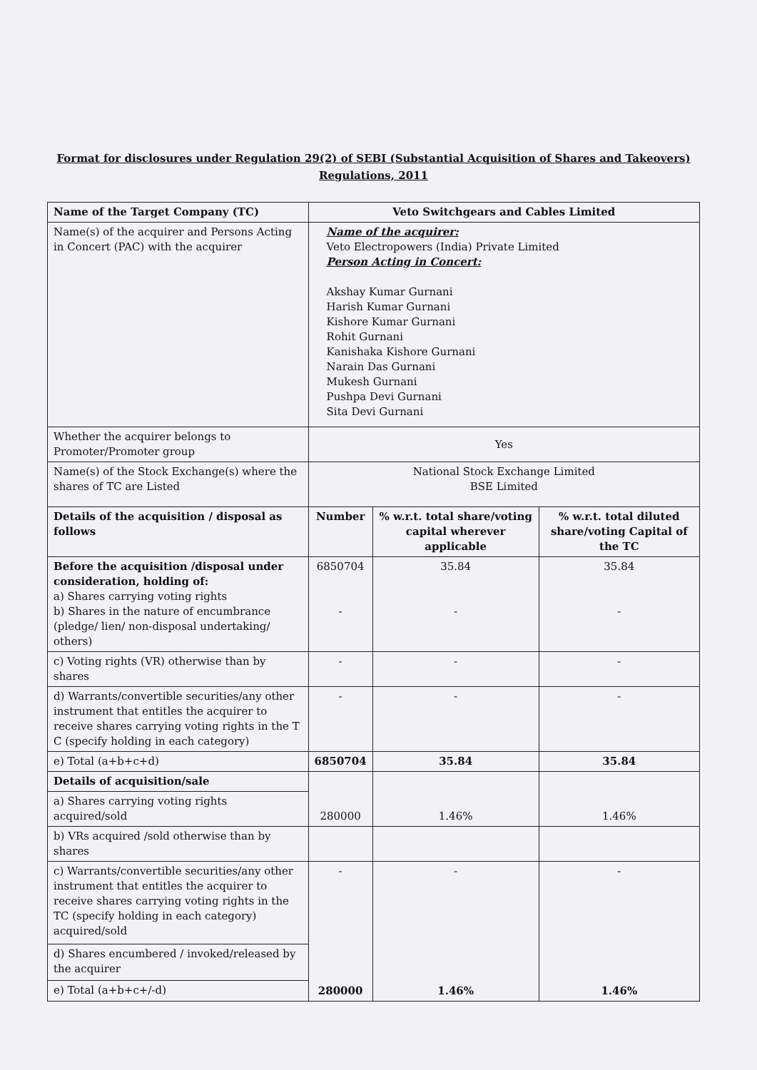Format for disclosures under Regulation 29(2) of SEBI (Substantial Acquisition of Shares and Takeovers) Regulations, 2011
| Name of the Target Company (TC) | Veto Switchgears and Cables Limited | | |
| --- | --- | --- | --- |
| Name(s) of the acquirer and Persons Acting in Concert (PAC) with the acquirer | Name of the acquirer: Veto Electropowers (India) Private Limited Person Acting in Concert: Akshay Kumar Gurnani Harish Kumar Gurnani Kishore Kumar Gurnani Rohit Gurnani Kanishaka Kishore Gurnani Narain Das Gurnani Mukesh Gurnani Pushpa Devi Gurnani Sita Devi Gurnani | | |
| Whether the acquirer belongs to Promoter/Promoter group | Yes | | |
| Name(s) of the Stock Exchange(s) where the shares of TC are Listed | National Stock Exchange Limited BSE Limited | | |
| Details of the acquisition / disposal as follows | Number | % w.r.t. total share/voting capital wherever applicable | % w.r.t. total diluted share/voting Capital of the TC |
| Before the acquisition /disposal under consideration, holding of: a) Shares carrying voting rights b) Shares in the nature of encumbrance (pledge/ lien/ non-disposal undertaking/ others) | 6850704 - | 35.84 - | 35.84 - |
| c) Voting rights (VR) otherwise than by shares | - | - | - |
| d) Warrants/convertible securities/any other instrument that entitles the acquirer to receive shares carrying voting rights in the T C (specify holding in each category) | - | - | - |
| e) Total (a+b+c+d) | 6850704 | 35.84 | 35.84 |
| Details of acquisition/sale | 280000 | 1.46% | 1.46% |
| a) Shares carrying voting rights acquired/sold | | | |
| b) VRs acquired /sold otherwise than by shares | | | |
| c) Warrants/convertible securities/any other instrument that entitles the acquirer to receive shares carrying voting rights in the TC (specify holding in each category) acquired/sold | - 280000 | - 1.46% | - 1.46% |
| d) Shares encumbered / invoked/released by the acquirer | | | |
| e) Total (a+b+c+/-d) | | | |